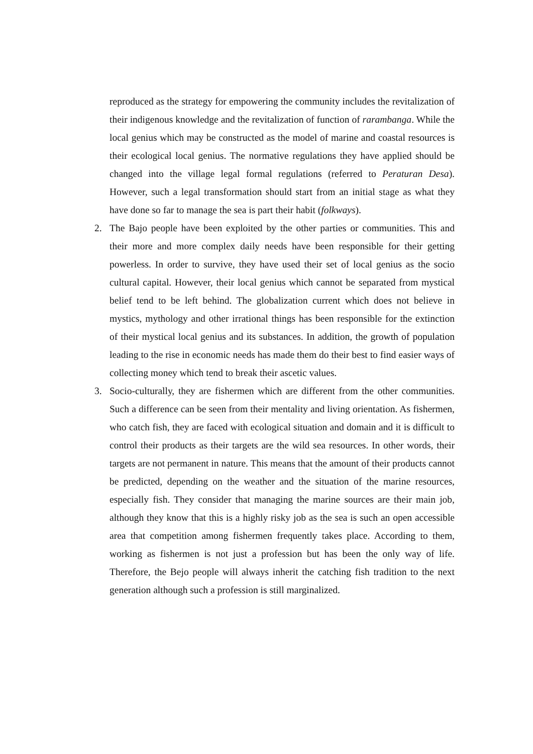reproduced as the strategy for empowering the community includes the revitalization of their indigenous knowledge and the revitalization of function of rarambanga. While the local genius which may be constructed as the model of marine and coastal resources is their ecological local genius. The normative regulations they have applied should be changed into the village legal formal regulations (referred to Peraturan Desa). However, such a legal transformation should start from an initial stage as what they have done so far to manage the sea is part their habit (folkways).
2. The Bajo people have been exploited by the other parties or communities. This and their more and more complex daily needs have been responsible for their getting powerless. In order to survive, they have used their set of local genius as the socio cultural capital. However, their local genius which cannot be separated from mystical belief tend to be left behind. The globalization current which does not believe in mystics, mythology and other irrational things has been responsible for the extinction of their mystical local genius and its substances. In addition, the growth of population leading to the rise in economic needs has made them do their best to find easier ways of collecting money which tend to break their ascetic values.
3. Socio-culturally, they are fishermen which are different from the other communities. Such a difference can be seen from their mentality and living orientation. As fishermen, who catch fish, they are faced with ecological situation and domain and it is difficult to control their products as their targets are the wild sea resources. In other words, their targets are not permanent in nature. This means that the amount of their products cannot be predicted, depending on the weather and the situation of the marine resources, especially fish. They consider that managing the marine sources are their main job, although they know that this is a highly risky job as the sea is such an open accessible area that competition among fishermen frequently takes place. According to them, working as fishermen is not just a profession but has been the only way of life. Therefore, the Bejo people will always inherit the catching fish tradition to the next generation although such a profession is still marginalized.